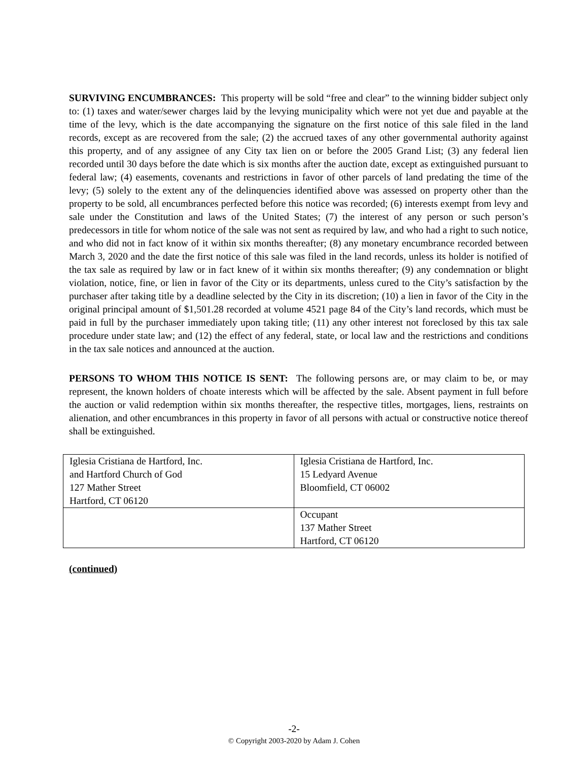SURVIVING ENCUMBRANCES: This property will be sold “free and clear” to the winning bidder subject only to: (1) taxes and water/sewer charges laid by the levying municipality which were not yet due and payable at the time of the levy, which is the date accompanying the signature on the first notice of this sale filed in the land records, except as are recovered from the sale; (2) the accrued taxes of any other governmental authority against this property, and of any assignee of any City tax lien on or before the 2005 Grand List; (3) any federal lien recorded until 30 days before the date which is six months after the auction date, except as extinguished pursuant to federal law; (4) easements, covenants and restrictions in favor of other parcels of land predating the time of the levy; (5) solely to the extent any of the delinquencies identified above was assessed on property other than the property to be sold, all encumbrances perfected before this notice was recorded; (6) interests exempt from levy and sale under the Constitution and laws of the United States; (7) the interest of any person or such person’s predecessors in title for whom notice of the sale was not sent as required by law, and who had a right to such notice, and who did not in fact know of it within six months thereafter; (8) any monetary encumbrance recorded between March 3, 2020 and the date the first notice of this sale was filed in the land records, unless its holder is notified of the tax sale as required by law or in fact knew of it within six months thereafter; (9) any condemnation or blight violation, notice, fine, or lien in favor of the City or its departments, unless cured to the City’s satisfaction by the purchaser after taking title by a deadline selected by the City in its discretion; (10) a lien in favor of the City in the original principal amount of $1,501.28 recorded at volume 4521 page 84 of the City’s land records, which must be paid in full by the purchaser immediately upon taking title; (11) any other interest not foreclosed by this tax sale procedure under state law; and (12) the effect of any federal, state, or local law and the restrictions and conditions in the tax sale notices and announced at the auction.
PERSONS TO WHOM THIS NOTICE IS SENT: The following persons are, or may claim to be, or may represent, the known holders of choate interests which will be affected by the sale. Absent payment in full before the auction or valid redemption within six months thereafter, the respective titles, mortgages, liens, restraints on alienation, and other encumbrances in this property in favor of all persons with actual or constructive notice thereof shall be extinguished.
| Iglesia Cristiana de Hartford, Inc. and Hartford Church of God 127 Mather Street Hartford, CT 06120 | Iglesia Cristiana de Hartford, Inc. 15 Ledyard Avenue Bloomfield, CT 06002 |
| | Occupant 137 Mather Street Hartford, CT 06120 |
(continued)
-2-
© Copyright 2003-2020 by Adam J. Cohen